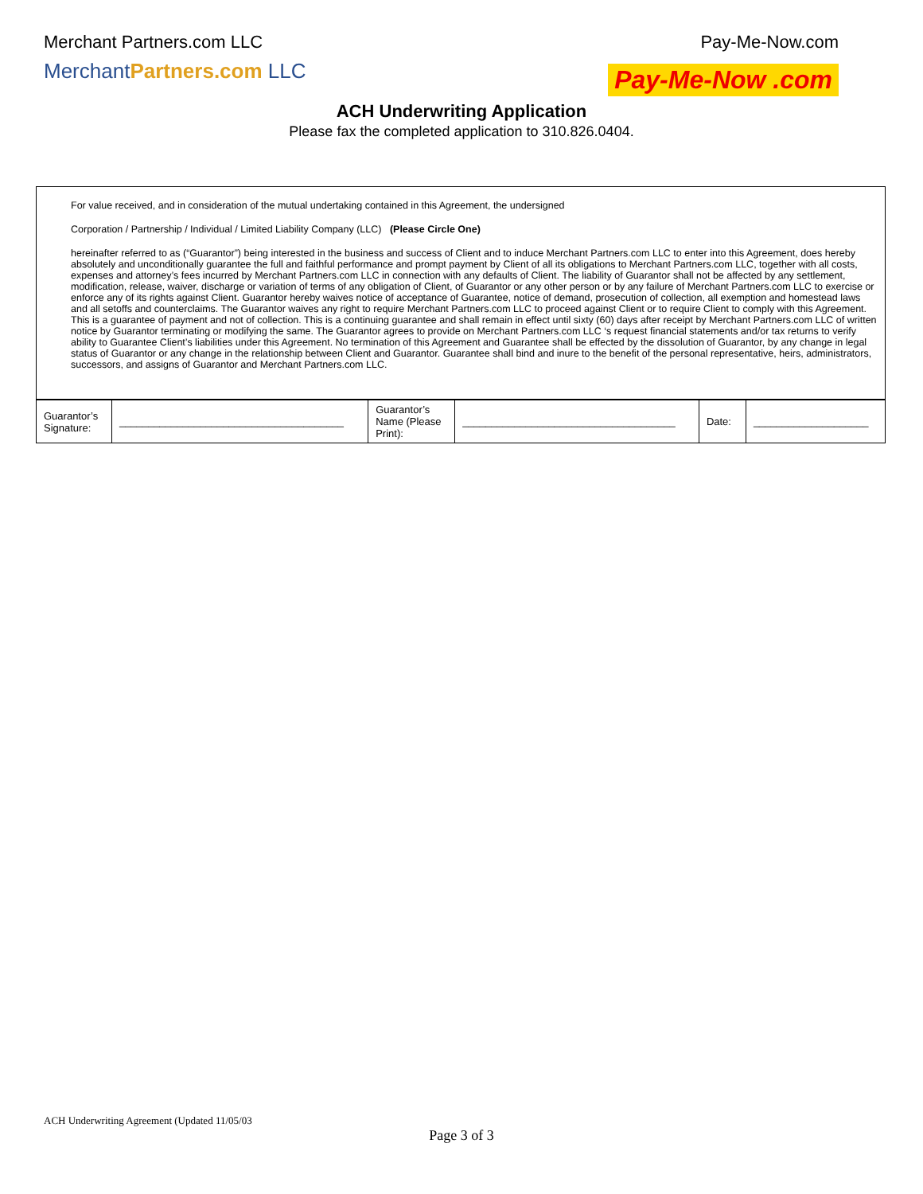Merchant Partners.com LLC
MerchantPartners.com LLC
Pay-Me-Now.com
Pay-Me-Now .com
ACH Underwriting Application
Please fax the completed application to 310.826.0404.
For value received, and in consideration of the mutual undertaking contained in this Agreement, the undersigned
Corporation / Partnership / Individual / Limited Liability Company (LLC) (Please Circle One)
hereinafter referred to as (“Guarantor”) being interested in the business and success of Client and to induce Merchant Partners.com LLC to enter into this Agreement, does hereby absolutely and unconditionally guarantee the full and faithful performance and prompt payment by Client of all its obligations to Merchant Partners.com LLC, together with all costs, expenses and attorney’s fees incurred by Merchant Partners.com LLC in connection with any defaults of Client. The liability of Guarantor shall not be affected by any settlement, modification, release, waiver, discharge or variation of terms of any obligation of Client, of Guarantor or any other person or by any failure of Merchant Partners.com LLC to exercise or enforce any of its rights against Client. Guarantor hereby waives notice of acceptance of Guarantee, notice of demand, prosecution of collection, all exemption and homestead laws and all setoffs and counterclaims. The Guarantor waives any right to require Merchant Partners.com LLC to proceed against Client or to require Client to comply with this Agreement. This is a guarantee of payment and not of collection. This is a continuing guarantee and shall remain in effect until sixty (60) days after receipt by Merchant Partners.com LLC of written notice by Guarantor terminating or modifying the same. The Guarantor agrees to provide on Merchant Partners.com LLC ‘s request financial statements and/or tax returns to verify ability to Guarantee Client’s liabilities under this Agreement. No termination of this Agreement and Guarantee shall be effected by the dissolution of Guarantor, by any change in legal status of Guarantor or any change in the relationship between Client and Guarantor. Guarantee shall bind and inure to the benefit of the personal representative, heirs, administrators, successors, and assigns of Guarantor and Merchant Partners.com LLC.
| Guarantor’s Signature: | _______________________________________ | Guarantor’s Name (Please Print): | _____________________________________ | Date: | ____________________ |
ACH Underwriting Agreement (Updated 11/05/03
Page 3 of 3